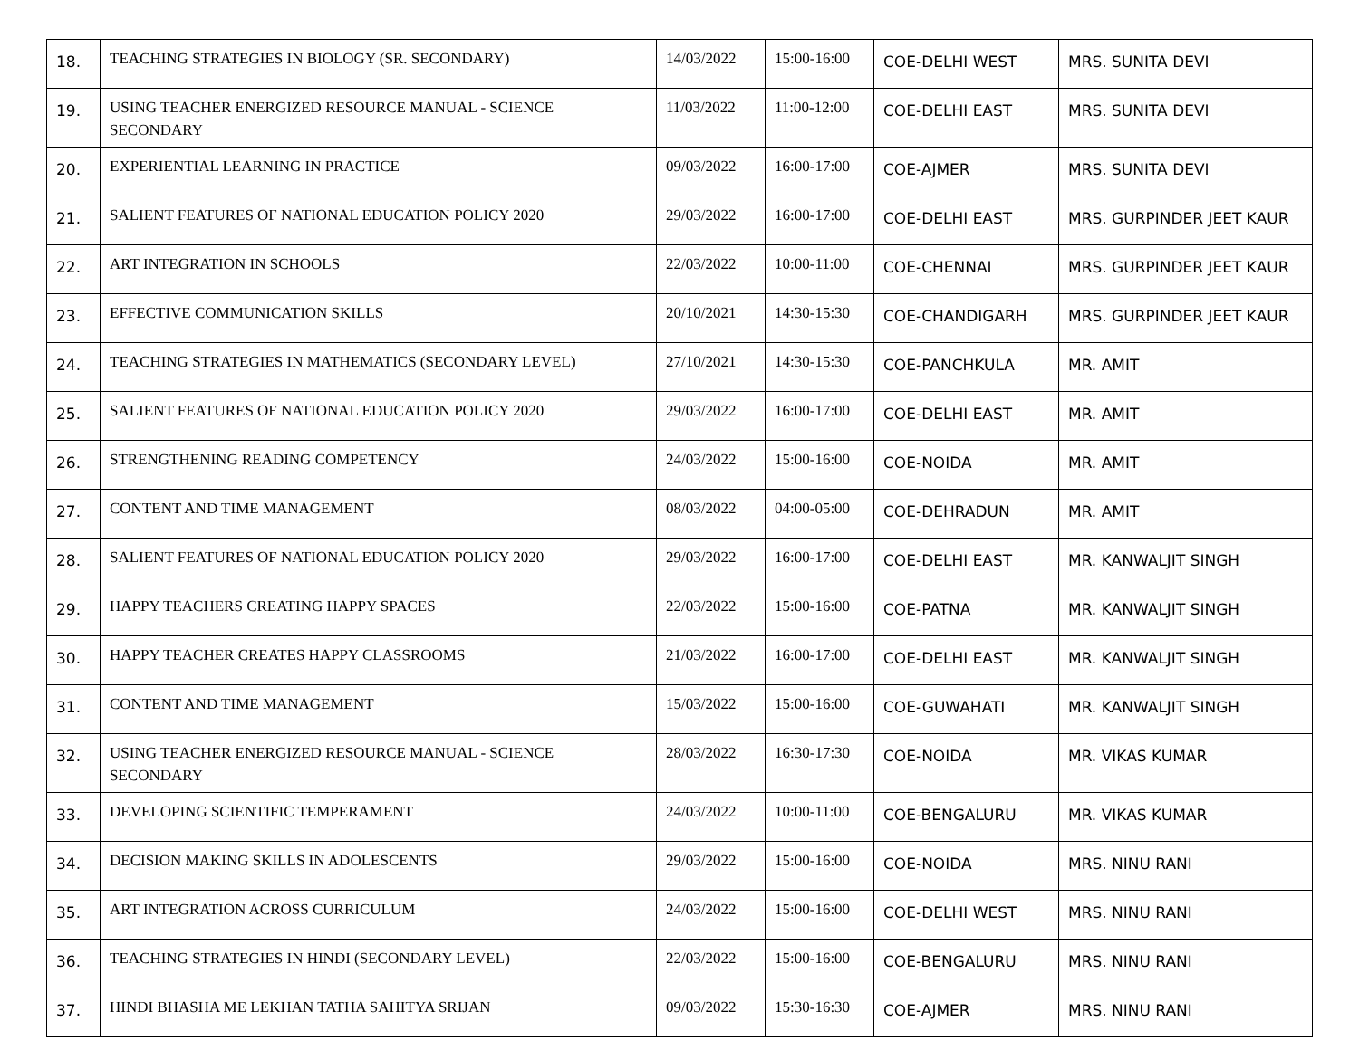| 18. | TEACHING STRATEGIES IN BIOLOGY (SR. SECONDARY) | 14/03/2022 | 15:00-16:00 | COE-DELHI WEST | MRS. SUNITA DEVI |
| 19. | USING TEACHER ENERGIZED RESOURCE MANUAL - SCIENCE SECONDARY | 11/03/2022 | 11:00-12:00 | COE-DELHI EAST | MRS. SUNITA DEVI |
| 20. | EXPERIENTIAL LEARNING IN PRACTICE | 09/03/2022 | 16:00-17:00 | COE-AJMER | MRS. SUNITA DEVI |
| 21. | SALIENT FEATURES OF NATIONAL EDUCATION POLICY 2020 | 29/03/2022 | 16:00-17:00 | COE-DELHI EAST | MRS. GURPINDER JEET KAUR |
| 22. | ART INTEGRATION IN SCHOOLS | 22/03/2022 | 10:00-11:00 | COE-CHENNAI | MRS. GURPINDER JEET KAUR |
| 23. | EFFECTIVE COMMUNICATION SKILLS | 20/10/2021 | 14:30-15:30 | COE-CHANDIGARH | MRS. GURPINDER JEET KAUR |
| 24. | TEACHING STRATEGIES IN MATHEMATICS (SECONDARY LEVEL) | 27/10/2021 | 14:30-15:30 | COE-PANCHKULA | MR. AMIT |
| 25. | SALIENT FEATURES OF NATIONAL EDUCATION POLICY 2020 | 29/03/2022 | 16:00-17:00 | COE-DELHI EAST | MR. AMIT |
| 26. | STRENGTHENING READING COMPETENCY | 24/03/2022 | 15:00-16:00 | COE-NOIDA | MR. AMIT |
| 27. | CONTENT AND TIME MANAGEMENT | 08/03/2022 | 04:00-05:00 | COE-DEHRADUN | MR. AMIT |
| 28. | SALIENT FEATURES OF NATIONAL EDUCATION POLICY 2020 | 29/03/2022 | 16:00-17:00 | COE-DELHI EAST | MR. KANWALJIT SINGH |
| 29. | HAPPY TEACHERS CREATING HAPPY SPACES | 22/03/2022 | 15:00-16:00 | COE-PATNA | MR. KANWALJIT SINGH |
| 30. | HAPPY TEACHER CREATES HAPPY CLASSROOMS | 21/03/2022 | 16:00-17:00 | COE-DELHI EAST | MR. KANWALJIT SINGH |
| 31. | CONTENT AND TIME MANAGEMENT | 15/03/2022 | 15:00-16:00 | COE-GUWAHATI | MR. KANWALJIT SINGH |
| 32. | USING TEACHER ENERGIZED RESOURCE MANUAL - SCIENCE SECONDARY | 28/03/2022 | 16:30-17:30 | COE-NOIDA | MR. VIKAS KUMAR |
| 33. | DEVELOPING SCIENTIFIC TEMPERAMENT | 24/03/2022 | 10:00-11:00 | COE-BENGALURU | MR. VIKAS KUMAR |
| 34. | DECISION MAKING SKILLS IN ADOLESCENTS | 29/03/2022 | 15:00-16:00 | COE-NOIDA | MRS. NINU RANI |
| 35. | ART INTEGRATION ACROSS CURRICULUM | 24/03/2022 | 15:00-16:00 | COE-DELHI WEST | MRS. NINU RANI |
| 36. | TEACHING STRATEGIES IN HINDI (SECONDARY LEVEL) | 22/03/2022 | 15:00-16:00 | COE-BENGALURU | MRS. NINU RANI |
| 37. | HINDI BHASHA ME LEKHAN TATHA SAHITYA SRIJAN | 09/03/2022 | 15:30-16:30 | COE-AJMER | MRS. NINU RANI |